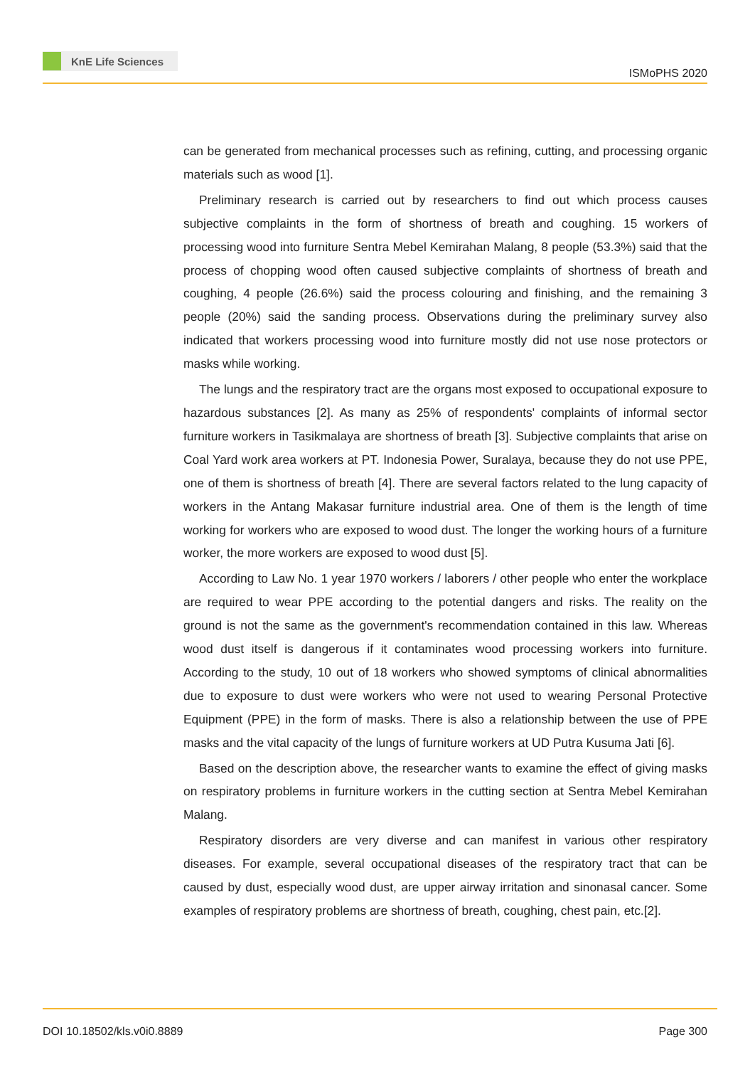KnE Life Sciences
ISMoPHS 2020
can be generated from mechanical processes such as refining, cutting, and processing organic materials such as wood [1].
Preliminary research is carried out by researchers to find out which process causes subjective complaints in the form of shortness of breath and coughing. 15 workers of processing wood into furniture Sentra Mebel Kemirahan Malang, 8 people (53.3%) said that the process of chopping wood often caused subjective complaints of shortness of breath and coughing, 4 people (26.6%) said the process colouring and finishing, and the remaining 3 people (20%) said the sanding process. Observations during the preliminary survey also indicated that workers processing wood into furniture mostly did not use nose protectors or masks while working.
The lungs and the respiratory tract are the organs most exposed to occupational exposure to hazardous substances [2]. As many as 25% of respondents' complaints of informal sector furniture workers in Tasikmalaya are shortness of breath [3]. Subjective complaints that arise on Coal Yard work area workers at PT. Indonesia Power, Suralaya, because they do not use PPE, one of them is shortness of breath [4]. There are several factors related to the lung capacity of workers in the Antang Makasar furniture industrial area. One of them is the length of time working for workers who are exposed to wood dust. The longer the working hours of a furniture worker, the more workers are exposed to wood dust [5].
According to Law No. 1 year 1970 workers / laborers / other people who enter the workplace are required to wear PPE according to the potential dangers and risks. The reality on the ground is not the same as the government's recommendation contained in this law. Whereas wood dust itself is dangerous if it contaminates wood processing workers into furniture. According to the study, 10 out of 18 workers who showed symptoms of clinical abnormalities due to exposure to dust were workers who were not used to wearing Personal Protective Equipment (PPE) in the form of masks. There is also a relationship between the use of PPE masks and the vital capacity of the lungs of furniture workers at UD Putra Kusuma Jati [6].
Based on the description above, the researcher wants to examine the effect of giving masks on respiratory problems in furniture workers in the cutting section at Sentra Mebel Kemirahan Malang.
Respiratory disorders are very diverse and can manifest in various other respiratory diseases. For example, several occupational diseases of the respiratory tract that can be caused by dust, especially wood dust, are upper airway irritation and sinonasal cancer. Some examples of respiratory problems are shortness of breath, coughing, chest pain, etc.[2].
DOI 10.18502/kls.v0i0.8889 Page 300